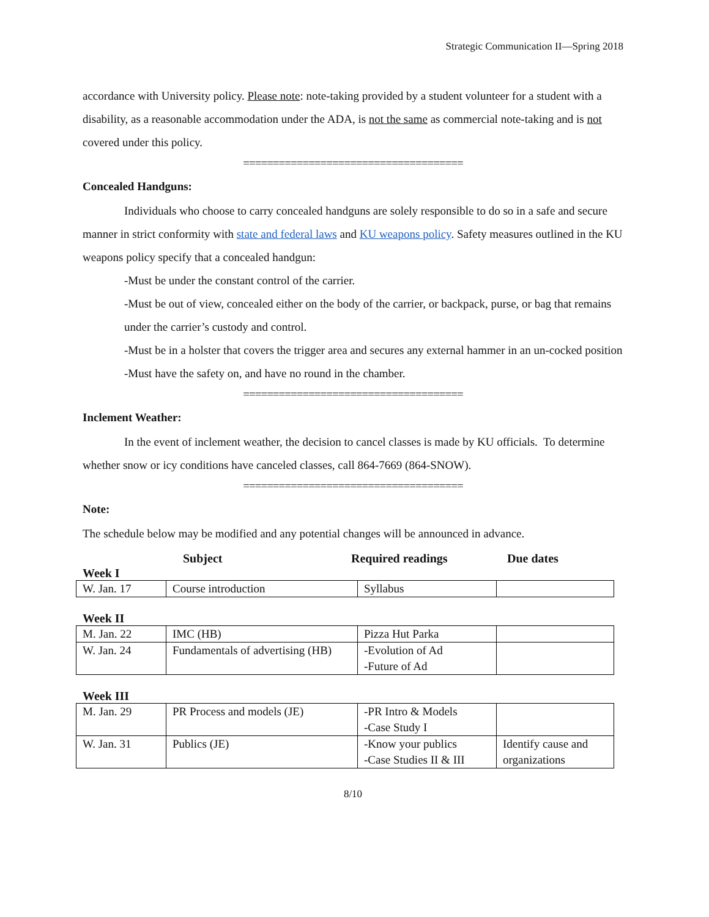Strategic Communication II—Spring 2018
accordance with University policy. Please note: note-taking provided by a student volunteer for a student with a disability, as a reasonable accommodation under the ADA, is not the same as commercial note-taking and is not covered under this policy.
=====================================
Concealed Handguns:
Individuals who choose to carry concealed handguns are solely responsible to do so in a safe and secure manner in strict conformity with state and federal laws and KU weapons policy. Safety measures outlined in the KU weapons policy specify that a concealed handgun:
-Must be under the constant control of the carrier.
-Must be out of view, concealed either on the body of the carrier, or backpack, purse, or bag that remains under the carrier’s custody and control.
-Must be in a holster that covers the trigger area and secures any external hammer in an un-cocked position
-Must have the safety on, and have no round in the chamber.
=====================================
Inclement Weather:
In the event of inclement weather, the decision to cancel classes is made by KU officials. To determine whether snow or icy conditions have canceled classes, call 864-7669 (864-SNOW).
=====================================
Note:
The schedule below may be modified and any potential changes will be announced in advance.
Subject Required readings Due dates
Week I
| W. Jan. 17 | Course introduction | Syllabus | |
Week II
| M. Jan. 22 | IMC (HB) | Pizza Hut Parka | |
| W. Jan. 24 | Fundamentals of advertising (HB) | -Evolution of Ad -Future of Ad | |
Week III
| M. Jan. 29 | PR Process and models (JE) | -PR Intro & Models -Case Study I | |
| W. Jan. 31 | Publics (JE) | -Know your publics -Case Studies II & III | Identify cause and organizations |
8/10